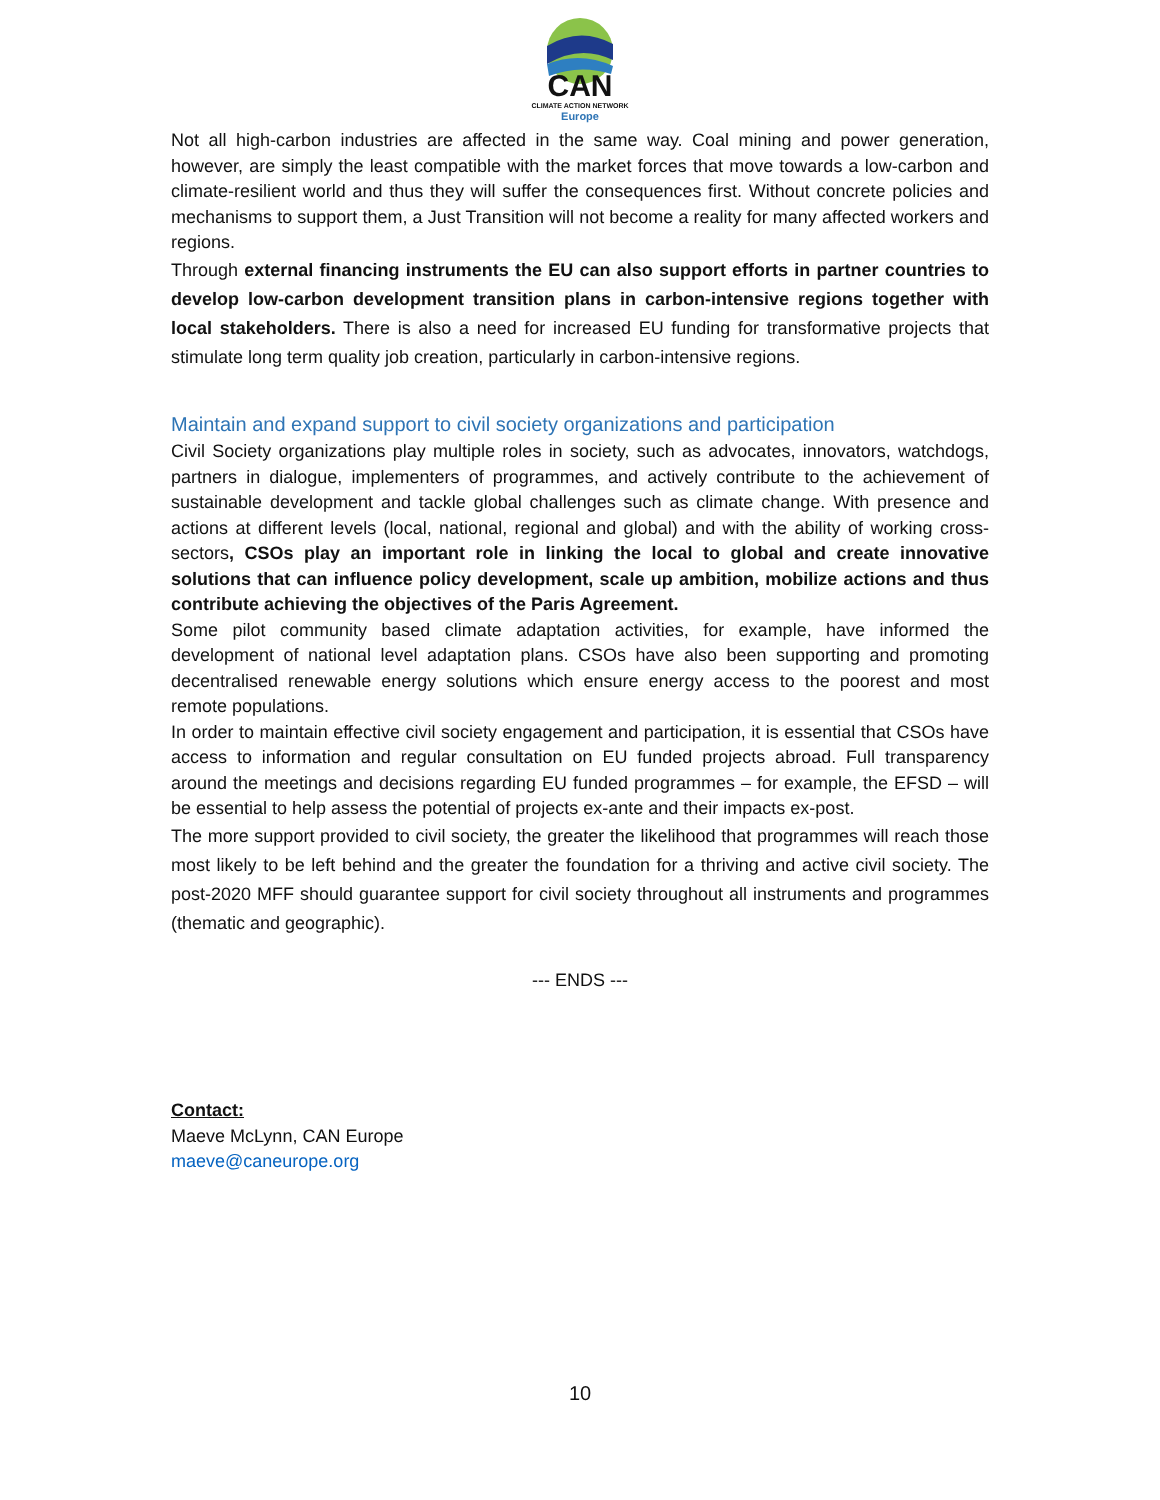CAN
CLIMATE ACTION NETWORK
Europe
Not all high-carbon industries are affected in the same way. Coal mining and power generation, however, are simply the least compatible with the market forces that move towards a low-carbon and climate-resilient world and thus they will suffer the consequences first. Without concrete policies and mechanisms to support them, a Just Transition will not become a reality for many affected workers and regions.
Through external financing instruments the EU can also support efforts in partner countries to develop low-carbon development transition plans in carbon-intensive regions together with local stakeholders. There is also a need for increased EU funding for transformative projects that stimulate long term quality job creation, particularly in carbon-intensive regions.
Maintain and expand support to civil society organizations and participation
Civil Society organizations play multiple roles in society, such as advocates, innovators, watchdogs, partners in dialogue, implementers of programmes, and actively contribute to the achievement of sustainable development and tackle global challenges such as climate change. With presence and actions at different levels (local, national, regional and global) and with the ability of working cross-sectors, CSOs play an important role in linking the local to global and create innovative solutions that can influence policy development, scale up ambition, mobilize actions and thus contribute achieving the objectives of the Paris Agreement.
Some pilot community based climate adaptation activities, for example, have informed the development of national level adaptation plans. CSOs have also been supporting and promoting decentralised renewable energy solutions which ensure energy access to the poorest and most remote populations.
In order to maintain effective civil society engagement and participation, it is essential that CSOs have access to information and regular consultation on EU funded projects abroad. Full transparency around the meetings and decisions regarding EU funded programmes – for example, the EFSD – will be essential to help assess the potential of projects ex-ante and their impacts ex-post.
The more support provided to civil society, the greater the likelihood that programmes will reach those most likely to be left behind and the greater the foundation for a thriving and active civil society. The post-2020 MFF should guarantee support for civil society throughout all instruments and programmes (thematic and geographic).
--- ENDS ---
Contact:
Maeve McLynn, CAN Europe
maeve@caneurope.org
10